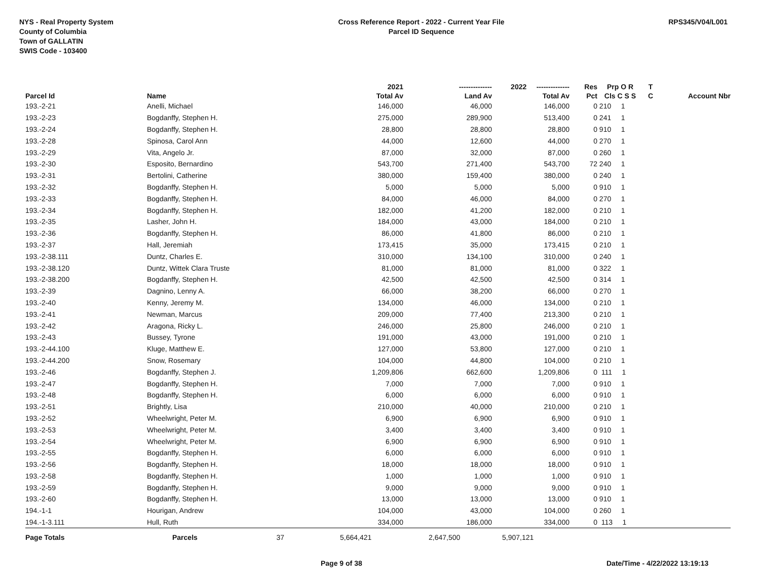NYS - Real Property System
County of Columbia
Town of GALLATIN
SWIS Code - 103400
Cross Reference Report - 2022 - Current Year File
Parcel ID Sequence
RPS345/V04/L001
| | | | 2021 | -------------- | 2022 -------------- | Res | Prp O R | T | |
| --- | --- | --- | --- | --- | --- | --- | --- | --- | --- |
| Parcel Id | Name | | Total Av | Land Av | Total Av | Pct | Cls C S S | C | Account Nbr |
| 193.-2-21 | Anelli, Michael | | 146,000 | 46,000 | 146,000 | 0 | 210 1 | | |
| 193.-2-23 | Bogdanffy, Stephen H. | | 275,000 | 289,900 | 513,400 | 0 | 241 1 | | |
| 193.-2-24 | Bogdanffy, Stephen H. | | 28,800 | 28,800 | 28,800 | 0 | 910 1 | | |
| 193.-2-28 | Spinosa, Carol Ann | | 44,000 | 12,600 | 44,000 | 0 | 270 1 | | |
| 193.-2-29 | Vita, Angelo Jr. | | 87,000 | 32,000 | 87,000 | 0 | 260 1 | | |
| 193.-2-30 | Esposito, Bernardino | | 543,700 | 271,400 | 543,700 | 72 | 240 1 | | |
| 193.-2-31 | Bertolini, Catherine | | 380,000 | 159,400 | 380,000 | 0 | 240 1 | | |
| 193.-2-32 | Bogdanffy, Stephen H. | | 5,000 | 5,000 | 5,000 | 0 | 910 1 | | |
| 193.-2-33 | Bogdanffy, Stephen H. | | 84,000 | 46,000 | 84,000 | 0 | 270 1 | | |
| 193.-2-34 | Bogdanffy, Stephen H. | | 182,000 | 41,200 | 182,000 | 0 | 210 1 | | |
| 193.-2-35 | Lasher, John H. | | 184,000 | 43,000 | 184,000 | 0 | 210 1 | | |
| 193.-2-36 | Bogdanffy, Stephen H. | | 86,000 | 41,800 | 86,000 | 0 | 210 1 | | |
| 193.-2-37 | Hall, Jeremiah | | 173,415 | 35,000 | 173,415 | 0 | 210 1 | | |
| 193.-2-38.111 | Duntz, Charles E. | | 310,000 | 134,100 | 310,000 | 0 | 240 1 | | |
| 193.-2-38.120 | Duntz, Wittek Clara Truste | | 81,000 | 81,000 | 81,000 | 0 | 322 1 | | |
| 193.-2-38.200 | Bogdanffy, Stephen H. | | 42,500 | 42,500 | 42,500 | 0 | 314 1 | | |
| 193.-2-39 | Dagnino, Lenny A. | | 66,000 | 38,200 | 66,000 | 0 | 270 1 | | |
| 193.-2-40 | Kenny, Jeremy M. | | 134,000 | 46,000 | 134,000 | 0 | 210 1 | | |
| 193.-2-41 | Newman, Marcus | | 209,000 | 77,400 | 213,300 | 0 | 210 1 | | |
| 193.-2-42 | Aragona, Ricky L. | | 246,000 | 25,800 | 246,000 | 0 | 210 1 | | |
| 193.-2-43 | Bussey, Tyrone | | 191,000 | 43,000 | 191,000 | 0 | 210 1 | | |
| 193.-2-44.100 | Kluge, Matthew E. | | 127,000 | 53,800 | 127,000 | 0 | 210 1 | | |
| 193.-2-44.200 | Snow, Rosemary | | 104,000 | 44,800 | 104,000 | 0 | 210 1 | | |
| 193.-2-46 | Bogdanffy, Stephen J. | | 1,209,806 | 662,600 | 1,209,806 | 0 | 111 1 | | |
| 193.-2-47 | Bogdanffy, Stephen H. | | 7,000 | 7,000 | 7,000 | 0 | 910 1 | | |
| 193.-2-48 | Bogdanffy, Stephen H. | | 6,000 | 6,000 | 6,000 | 0 | 910 1 | | |
| 193.-2-51 | Brightly, Lisa | | 210,000 | 40,000 | 210,000 | 0 | 210 1 | | |
| 193.-2-52 | Wheelwright, Peter M. | | 6,900 | 6,900 | 6,900 | 0 | 910 1 | | |
| 193.-2-53 | Wheelwright, Peter M. | | 3,400 | 3,400 | 3,400 | 0 | 910 1 | | |
| 193.-2-54 | Wheelwright, Peter M. | | 6,900 | 6,900 | 6,900 | 0 | 910 1 | | |
| 193.-2-55 | Bogdanffy, Stephen H. | | 6,000 | 6,000 | 6,000 | 0 | 910 1 | | |
| 193.-2-56 | Bogdanffy, Stephen H. | | 18,000 | 18,000 | 18,000 | 0 | 910 1 | | |
| 193.-2-58 | Bogdanffy, Stephen H. | | 1,000 | 1,000 | 1,000 | 0 | 910 1 | | |
| 193.-2-59 | Bogdanffy, Stephen H. | | 9,000 | 9,000 | 9,000 | 0 | 910 1 | | |
| 193.-2-60 | Bogdanffy, Stephen H. | | 13,000 | 13,000 | 13,000 | 0 | 910 1 | | |
| 194.-1-1 | Hourigan, Andrew | | 104,000 | 43,000 | 104,000 | 0 | 260 1 | | |
| 194.-1-3.111 | Hull, Ruth | | 334,000 | 186,000 | 334,000 | 0 | 113 1 | | |
| Page Totals | Parcels 37 | | 5,664,421 | 2,647,500 | 5,907,121 | | | | |
Page 9 of 38 Date/Time - 4/22/2022 13:19:13